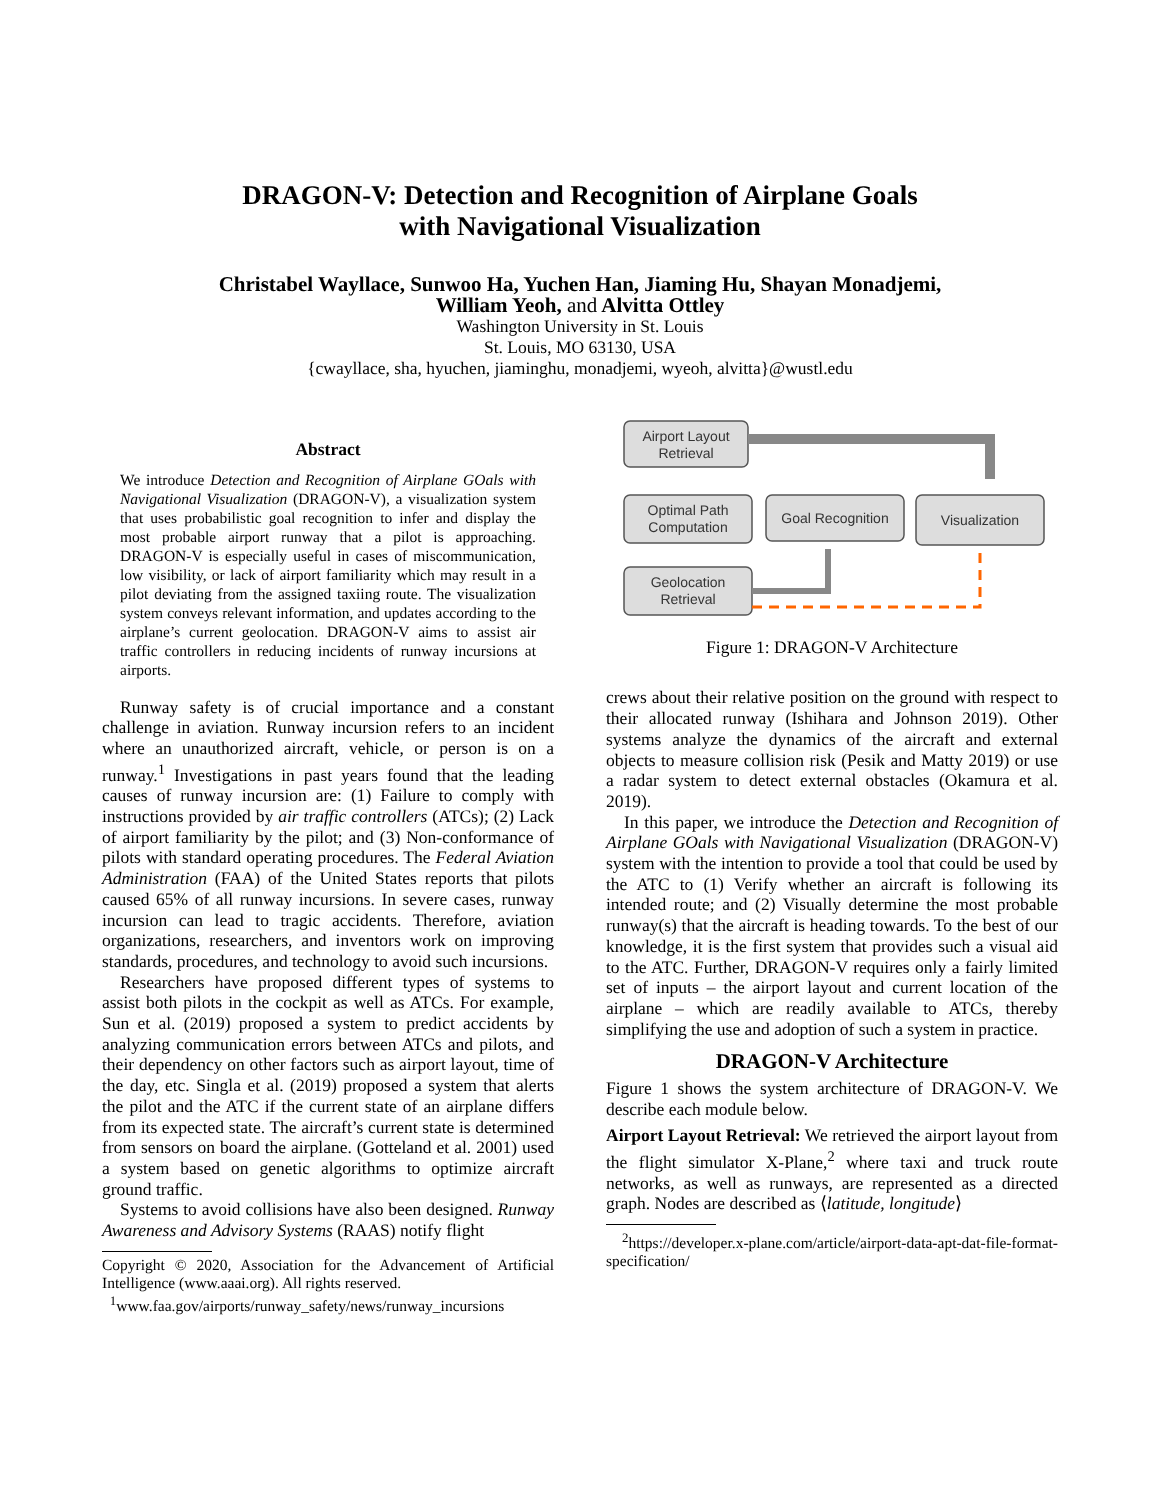DRAGON-V: Detection and Recognition of Airplane Goals
with Navigational Visualization
Christabel Wayllace, Sunwoo Ha, Yuchen Han, Jiaming Hu, Shayan Monadjemi,
William Yeoh, and Alvitta Ottley
Washington University in St. Louis
St. Louis, MO 63130, USA
{cwayllace, sha, hyuchen, jiaminghu, monadjemi, wyeoh, alvitta}@wustl.edu
Abstract
We introduce Detection and Recognition of Airplane GOals with Navigational Visualization (DRAGON-V), a visualization system that uses probabilistic goal recognition to infer and display the most probable airport runway that a pilot is approaching. DRAGON-V is especially useful in cases of miscommunication, low visibility, or lack of airport familiarity which may result in a pilot deviating from the assigned taxiing route. The visualization system conveys relevant information, and updates according to the airplane’s current geolocation. DRAGON-V aims to assist air traffic controllers in reducing incidents of runway incursions at airports.
Runway safety is of crucial importance and a constant challenge in aviation. Runway incursion refers to an incident where an unauthorized aircraft, vehicle, or person is on a runway.<sup>1</sup> Investigations in past years found that the leading causes of runway incursion are: (1) Failure to comply with instructions provided by air traffic controllers (ATCs); (2) Lack of airport familiarity by the pilot; and (3) Non-conformance of pilots with standard operating procedures. The Federal Aviation Administration (FAA) of the United States reports that pilots caused 65% of all runway incursions. In severe cases, runway incursion can lead to tragic accidents. Therefore, aviation organizations, researchers, and inventors work on improving standards, procedures, and technology to avoid such incursions.
Researchers have proposed different types of systems to assist both pilots in the cockpit as well as ATCs. For example, Sun et al. (2019) proposed a system to predict accidents by analyzing communication errors between ATCs and pilots, and their dependency on other factors such as airport layout, time of the day, etc. Singla et al. (2019) proposed a system that alerts the pilot and the ATC if the current state of an airplane differs from its expected state. The aircraft’s current state is determined from sensors on board the airplane. (Gotteland et al. 2001) used a system based on genetic algorithms to optimize aircraft ground traffic.
Systems to avoid collisions have also been designed. Runway Awareness and Advisory Systems (RAAS) notify flight
Copyright © 2020, Association for the Advancement of Artificial Intelligence (www.aaai.org). All rights reserved.
<sup>1</sup> www.faa.gov/airports/runway_safety/news/runway_incursions
Airport Layout
Retrieval
Optimal Path
Computation
Goal Recognition
Visualization
Geolocation
Retrieval
Figure 1: DRAGON-V Architecture
crews about their relative position on the ground with respect to their allocated runway (Ishihara and Johnson 2019). Other systems analyze the dynamics of the aircraft and external objects to measure collision risk (Pesik and Matty 2019) or use a radar system to detect external obstacles (Okamura et al. 2019).
In this paper, we introduce the Detection and Recognition of Airplane GOals with Navigational Visualization (DRAGON-V) system with the intention to provide a tool that could be used by the ATC to (1) Verify whether an aircraft is following its intended route; and (2) Visually determine the most probable runway(s) that the aircraft is heading towards. To the best of our knowledge, it is the first system that provides such a visual aid to the ATC. Further, DRAGON-V requires only a fairly limited set of inputs – the airport layout and current location of the airplane – which are readily available to ATCs, thereby simplifying the use and adoption of such a system in practice.
DRAGON-V Architecture
Figure 1 shows the system architecture of DRAGON-V. We describe each module below.
Airport Layout Retrieval: We retrieved the airport layout from the flight simulator X-Plane,<sup>2</sup> where taxi and truck route networks, as well as runways, are represented as a directed graph. Nodes are described as ⟨latitude, longitude⟩
<sup>2</sup> https://developer.x-plane.com/article/airport-data-apt-dat-file-format-specification/